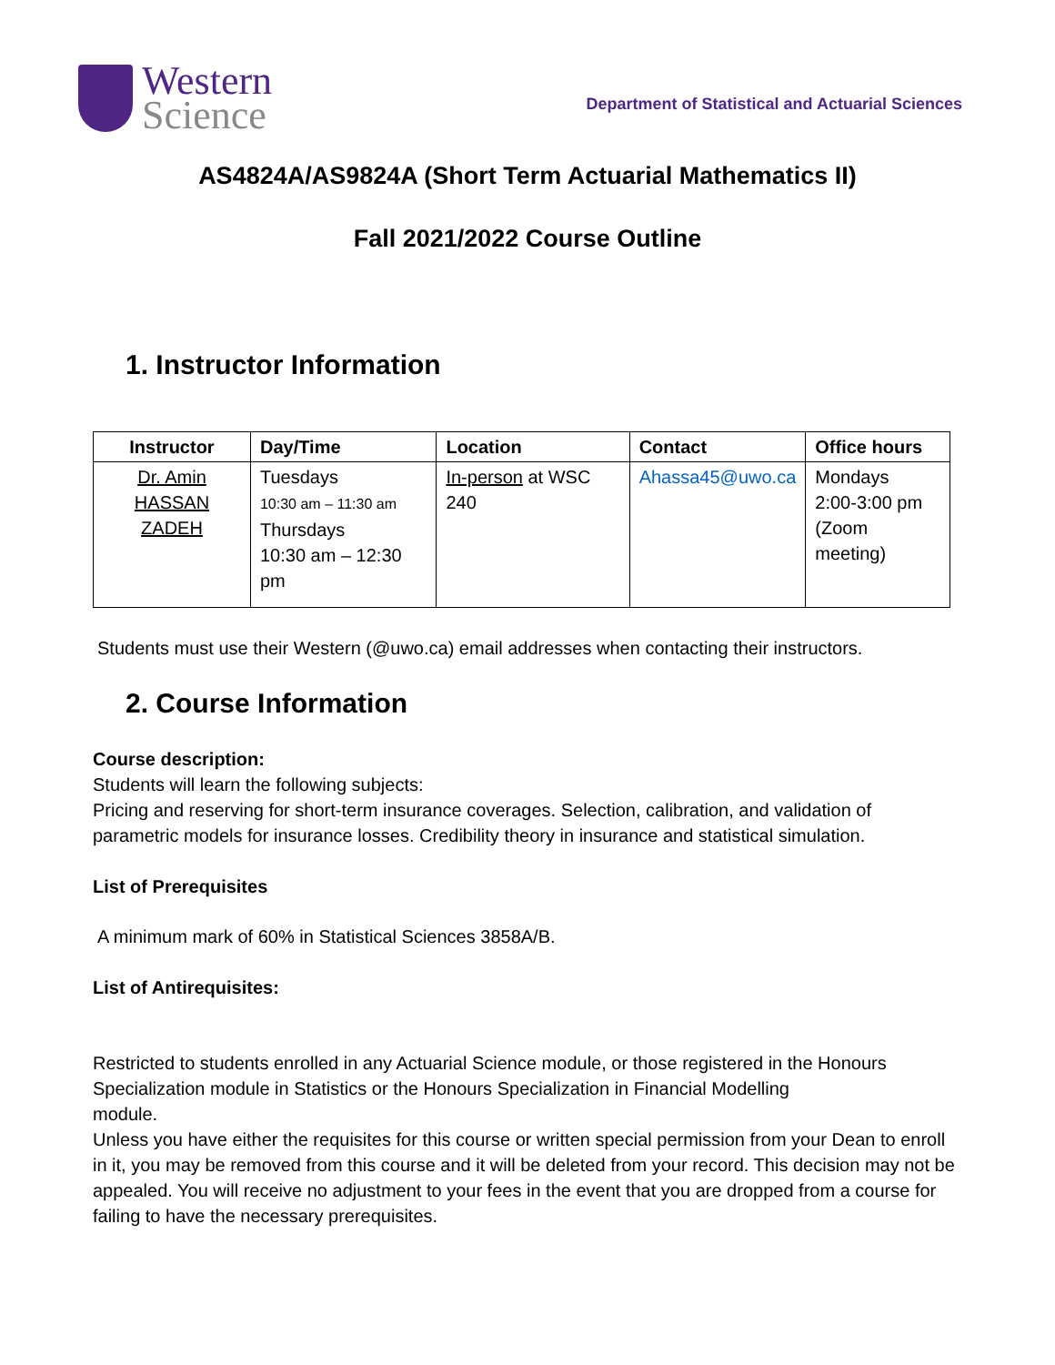Western
Science
Department of Statistical and Actuarial Sciences
AS4824A/AS9824A (Short Term Actuarial Mathematics II)
Fall 2021/2022 Course Outline
1. Instructor Information
| Instructor | Day/Time | Location | Contact | Office hours |
| --- | --- | --- | --- | --- |
| Dr. Amin HASSAN ZADEH | Tuesdays 10:30 am – 11:30 am Thursdays 10:30 am – 12:30 pm | In-person at WSC 240 | Ahassa45@uwo.ca | Mondays 2:00-3:00 pm (Zoom meeting) |
Students must use their Western (@uwo.ca) email addresses when contacting their instructors.
2. Course Information
Course description:
Students will learn the following subjects:
Pricing and reserving for short-term insurance coverages. Selection, calibration, and validation of parametric models for insurance losses. Credibility theory in insurance and statistical simulation.
List of Prerequisites
A minimum mark of 60% in Statistical Sciences 3858A/B.
List of Antirequisites:
Restricted to students enrolled in any Actuarial Science module, or those registered in the Honours Specialization module in Statistics or the Honours Specialization in Financial Modelling
module.
Unless you have either the requisites for this course or written special permission from your Dean to enroll in it, you may be removed from this course and it will be deleted from your record. This decision may not be appealed. You will receive no adjustment to your fees in the event that you are dropped from a course for failing to have the necessary prerequisites.